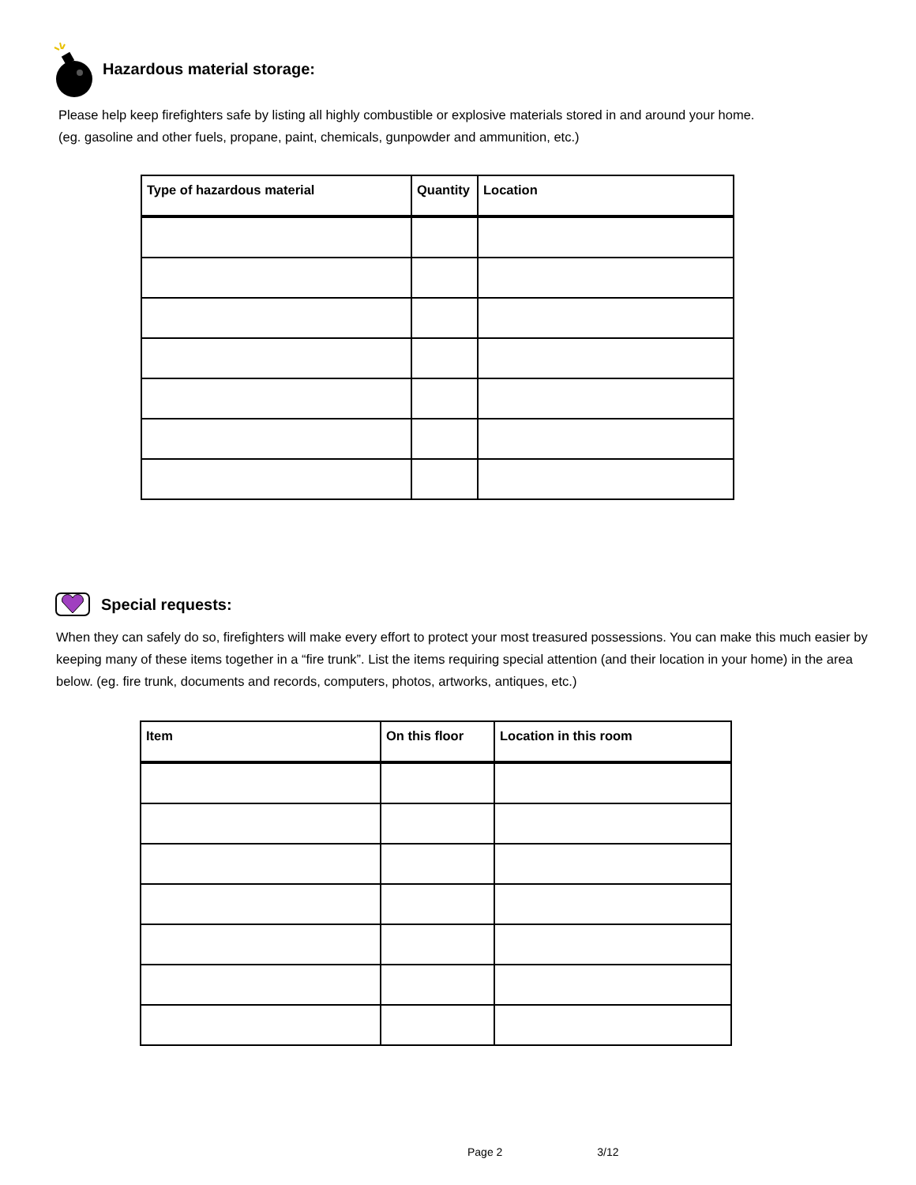Hazardous material storage:
Please help keep firefighters safe by listing all highly combustible or explosive materials stored in and around your home.
(eg. gasoline and other fuels, propane, paint, chemicals, gunpowder and ammunition, etc.)
| Type of hazardous material | Quantity | Location |
| --- | --- | --- |
Special requests:
When they can safely do so, firefighters will make every effort to protect your most treasured possessions. You can make this much easier by keeping many of these items together in a “fire trunk”. List the items requiring special attention (and their location in your home) in the area below. (eg. fire trunk, documents and records, computers, photos, artworks, antiques, etc.)
| Item | On this floor | Location in this room |
| --- | --- | --- |
Page 2 3/12